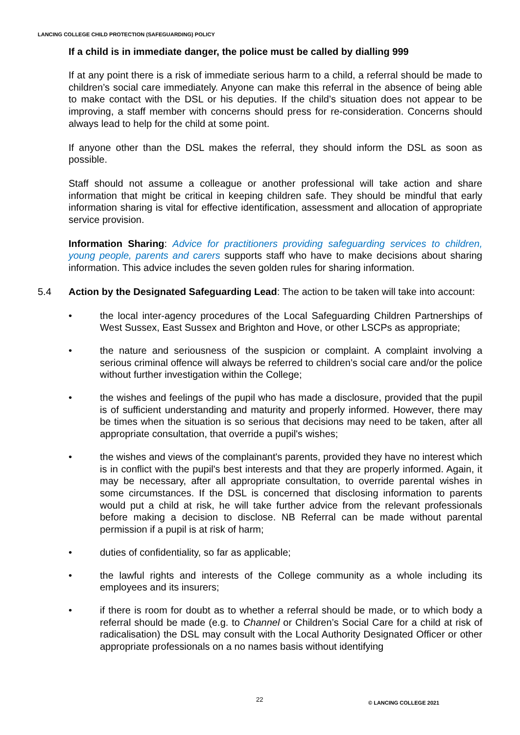LANCING COLLEGE CHILD PROTECTION (SAFEGUARDING) POLICY
If a child is in immediate danger, the police must be called by dialling 999
If at any point there is a risk of immediate serious harm to a child, a referral should be made to children’s social care immediately. Anyone can make this referral in the absence of being able to make contact with the DSL or his deputies. If the child’s situation does not appear to be improving, a staff member with concerns should press for re-consideration. Concerns should always lead to help for the child at some point.
If anyone other than the DSL makes the referral, they should inform the DSL as soon as possible.
Staff should not assume a colleague or another professional will take action and share information that might be critical in keeping children safe. They should be mindful that early information sharing is vital for effective identification, assessment and allocation of appropriate service provision.
Information Sharing: Advice for practitioners providing safeguarding services to children, young people, parents and carers supports staff who have to make decisions about sharing information. This advice includes the seven golden rules for sharing information.
5.4 Action by the Designated Safeguarding Lead: The action to be taken will take into account:
• the local inter-agency procedures of the Local Safeguarding Children Partnerships of West Sussex, East Sussex and Brighton and Hove, or other LSCPs as appropriate;
• the nature and seriousness of the suspicion or complaint. A complaint involving a serious criminal offence will always be referred to children’s social care and/or the police without further investigation within the College;
• the wishes and feelings of the pupil who has made a disclosure, provided that the pupil is of sufficient understanding and maturity and properly informed. However, there may be times when the situation is so serious that decisions may need to be taken, after all appropriate consultation, that override a pupil's wishes;
• the wishes and views of the complainant's parents, provided they have no interest which is in conflict with the pupil's best interests and that they are properly informed. Again, it may be necessary, after all appropriate consultation, to override parental wishes in some circumstances. If the DSL is concerned that disclosing information to parents would put a child at risk, he will take further advice from the relevant professionals before making a decision to disclose. NB Referral can be made without parental permission if a pupil is at risk of harm;
• duties of confidentiality, so far as applicable;
• the lawful rights and interests of the College community as a whole including its employees and its insurers;
• if there is room for doubt as to whether a referral should be made, or to which body a referral should be made (e.g. to Channel or Children’s Social Care for a child at risk of radicalisation) the DSL may consult with the Local Authority Designated Officer or other appropriate professionals on a no names basis without identifying
22 © LANCING COLLEGE 2021